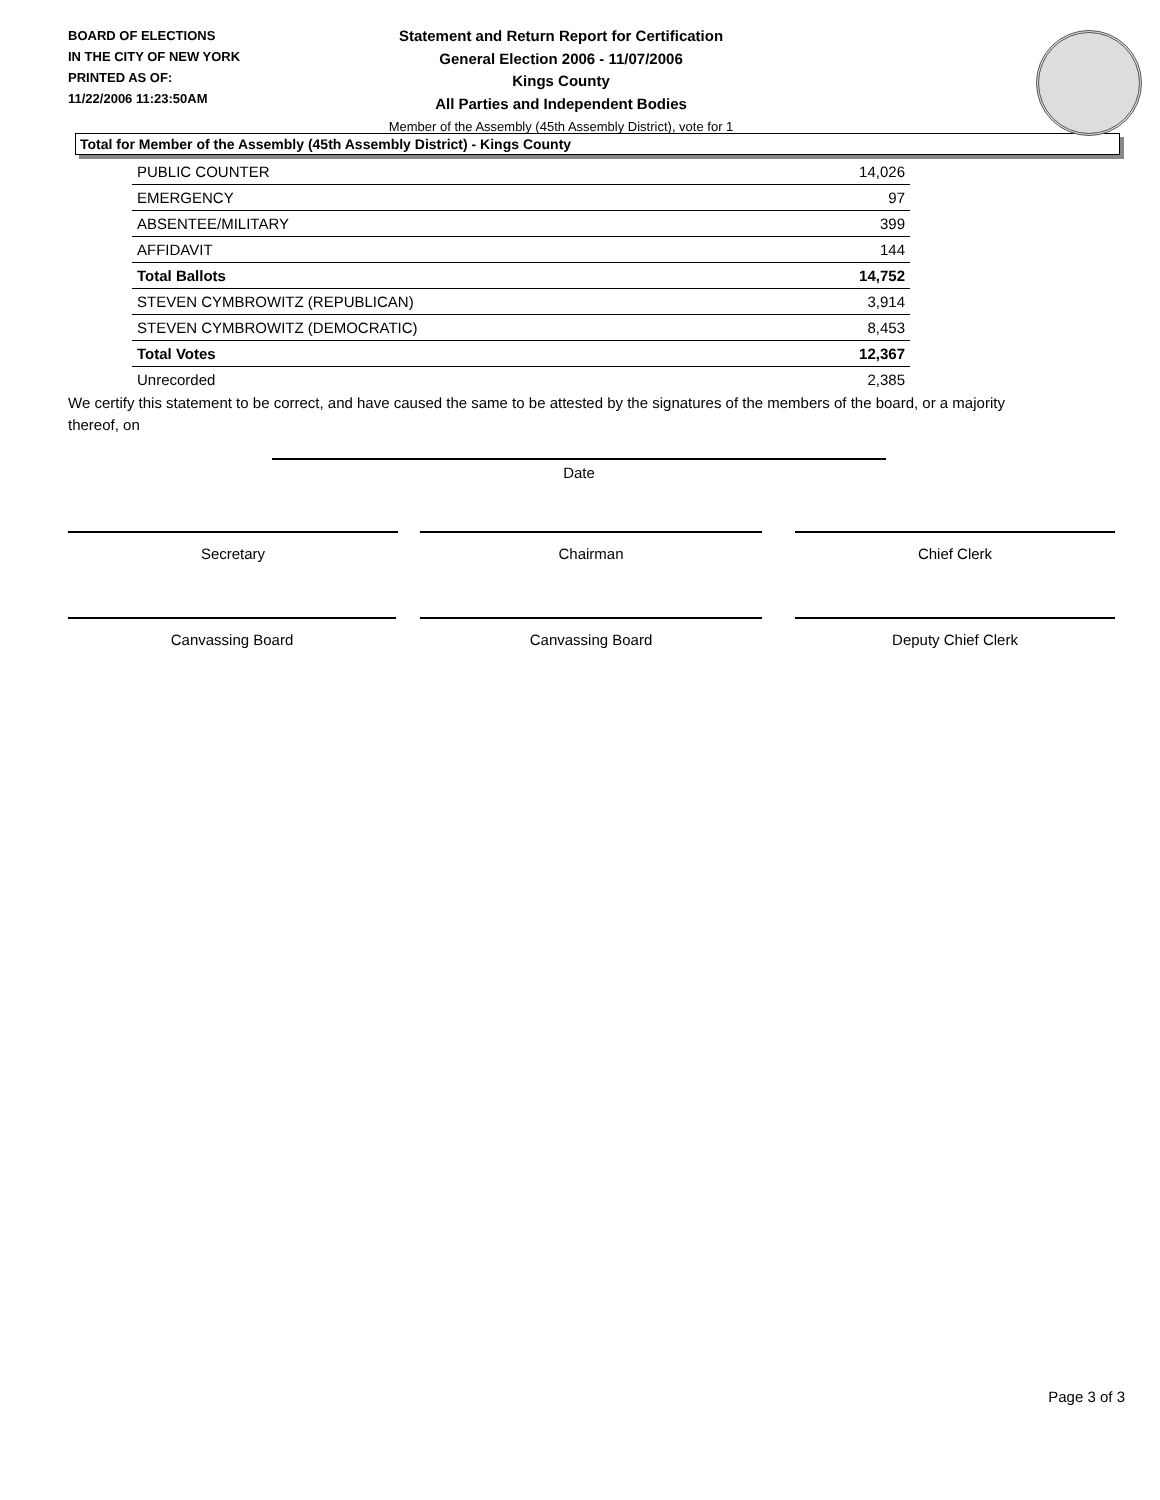BOARD OF ELECTIONS
IN THE CITY OF NEW YORK
PRINTED AS OF:
11/22/2006 11:23:50AM
Statement and Return Report for Certification
General Election 2006 - 11/07/2006
Kings County
All Parties and Independent Bodies
Member of the Assembly (45th Assembly District), vote for 1
Total for Member of the Assembly (45th Assembly District) - Kings County
| PUBLIC COUNTER | 14,026 |
| EMERGENCY | 97 |
| ABSENTEE/MILITARY | 399 |
| AFFIDAVIT | 144 |
| Total Ballots | 14,752 |
| STEVEN CYMBROWITZ (REPUBLICAN) | 3,914 |
| STEVEN CYMBROWITZ (DEMOCRATIC) | 8,453 |
| Total Votes | 12,367 |
| Unrecorded | 2,385 |
We certify this statement to be correct, and have caused the same to be attested by the signatures of the members of the board, or a majority thereof, on
Date
Secretary Chairman Chief Clerk
Canvassing Board Canvassing Board Deputy Chief Clerk
Page 3 of 3